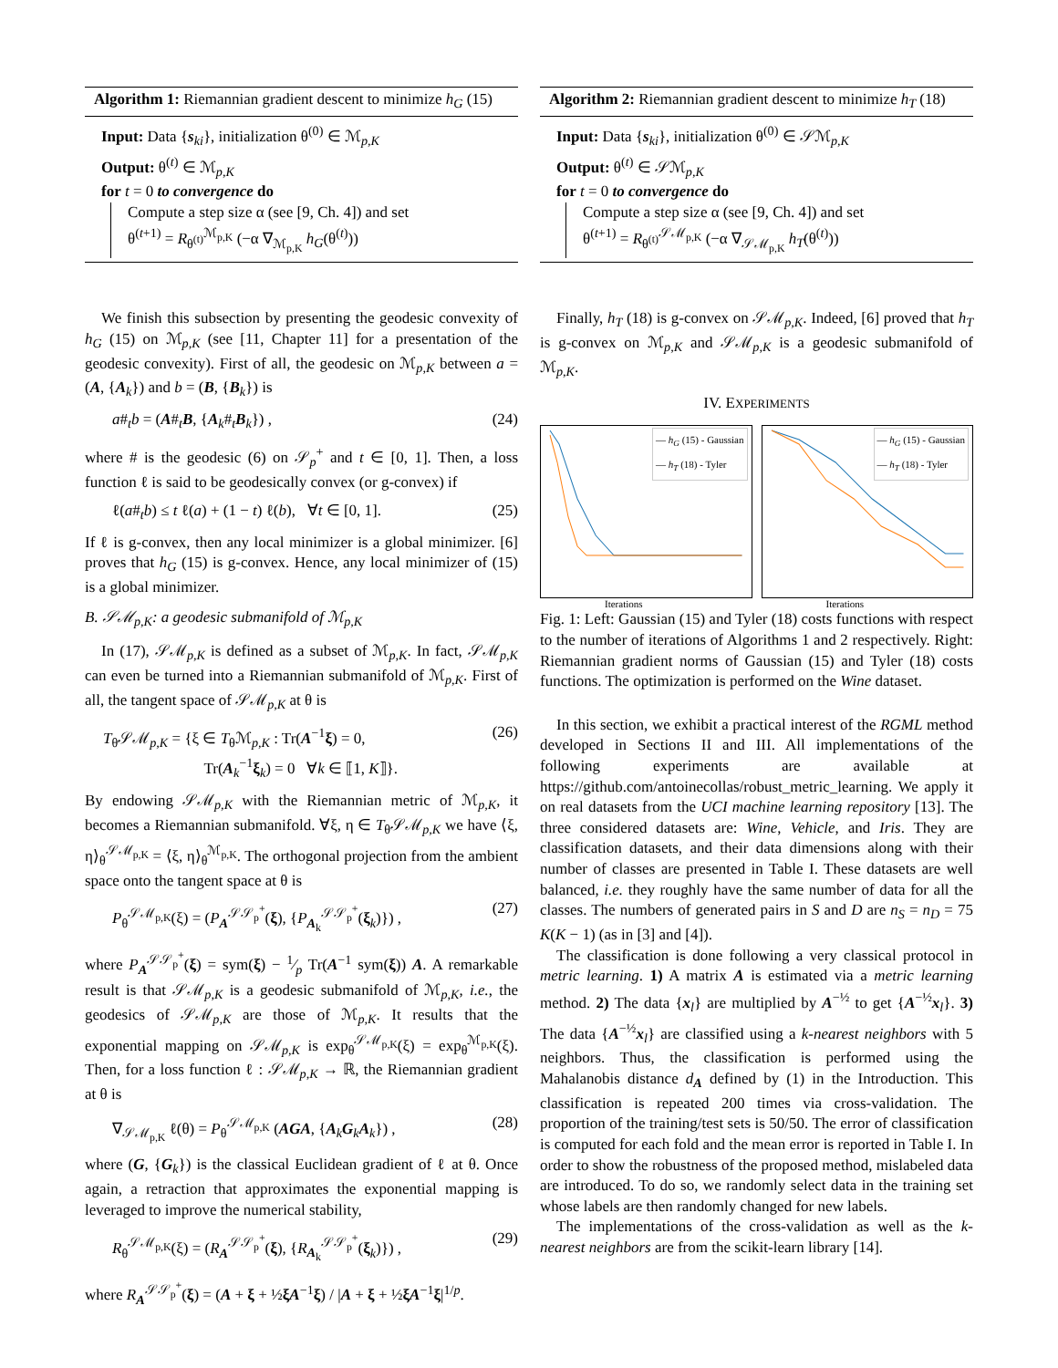Algorithm 1: Riemannian gradient descent to minimize h<sub>G</sub> (15)
Input: Data {s<sub>ki</sub>}, initialization θ<sup>(0)</sup> ∈ ℳ<sub>p,K</sub>
Output: θ<sup>(t)</sup> ∈ ℳ<sub>p,K</sub>
for t = 0 to convergence do
Compute a step size α (see [9, Ch. 4]) and set
θ<sup>(t+1)</sup> = R<sub>θ<sup>(t)</sup></sub><sup>ℳ<sub>p,K</sub></sup> (−α ∇<sub>ℳ<sub>p,K</sub></sub> h<sub>G</sub>(θ<sup>(t)</sup>))
We finish this subsection by presenting the geodesic convexity of h<sub>G</sub> (15) on ℳ<sub>p,K</sub> (see [11, Chapter 11] for a presentation of the geodesic convexity). First of all, the geodesic on ℳ<sub>p,K</sub> between a = (A, {A<sub>k</sub>}) and b = (B, {B<sub>k</sub>}) is
a#<sub>t</sub>b = (A#<sub>t</sub>B, {A<sub>k</sub>#<sub>t</sub>B<sub>k</sub>}) , (24)
where # is the geodesic (6) on 𝒮<sub>p</sub><sup>+</sup> and t ∈ [0, 1]. Then, a loss function ℓ is said to be geodesically convex (or g-convex) if
ℓ(a#<sub>t</sub>b) ≤ t ℓ(a) + (1 − t) ℓ(b), ∀t ∈ [0, 1]. (25)
If ℓ is g-convex, then any local minimizer is a global minimizer. [6] proves that h<sub>G</sub> (15) is g-convex. Hence, any local minimizer of (15) is a global minimizer.
B. 𝒮ℳ<sub>p,K</sub>: a geodesic submanifold of ℳ<sub>p,K</sub>
In (17), 𝒮ℳ<sub>p,K</sub> is defined as a subset of ℳ<sub>p,K</sub>. In fact, 𝒮ℳ<sub>p,K</sub> can even be turned into a Riemannian submanifold of ℳ<sub>p,K</sub>. First of all, the tangent space of 𝒮ℳ<sub>p,K</sub> at θ is
T<sub>θ</sub>𝒮ℳ<sub>p,K</sub> = {ξ ∈ T<sub>θ</sub>ℳ<sub>p,K</sub> : Tr(A<sup>−1</sup>ξ) = 0,
Tr(A<sub>k</sub><sup>−1</sup>ξ<sub>k</sub>) = 0 ∀k ∈ ⟦1, K⟧}. (26)
By endowing 𝒮ℳ<sub>p,K</sub> with the Riemannian metric of ℳ<sub>p,K</sub>, it becomes a Riemannian submanifold. ∀ξ, η ∈ T<sub>θ</sub>𝒮ℳ<sub>p,K</sub> we have ⟨ξ, η⟩<sub>θ</sub><sup>𝒮ℳ<sub>p,K</sub></sup> = ⟨ξ, η⟩<sub>θ</sub><sup>ℳ<sub>p,K</sub></sup>. The orthogonal projection from the ambient space onto the tangent space at θ is
P<sub>θ</sub><sup>𝒮ℳ<sub>p,K</sub></sup>(ξ) = (P<sub>A</sub><sup>𝒮𝒮<sub>p</sub><sup>+</sup></sup>(ξ), {P<sub>A<sub>k</sub></sub><sup>𝒮𝒮<sub>p</sub><sup>+</sup></sup>(ξ<sub>k</sub>)}) , (27)
where P<sub>A</sub><sup>𝒮𝒮<sub>p</sub><sup>+</sup></sup>(ξ) = sym(ξ) − 1⁄p Tr(A<sup>−1</sup> sym(ξ)) A. A remarkable result is that 𝒮ℳ<sub>p,K</sub> is a geodesic submanifold of ℳ<sub>p,K</sub>, i.e., the geodesics of 𝒮ℳ<sub>p,K</sub> are those of ℳ<sub>p,K</sub>. It results that the exponential mapping on 𝒮ℳ<sub>p,K</sub> is exp<sub>θ</sub><sup>𝒮ℳ<sub>p,K</sub></sup>(ξ) = exp<sub>θ</sub><sup>ℳ<sub>p,K</sub></sup>(ξ). Then, for a loss function ℓ : 𝒮ℳ<sub>p,K</sub> → ℝ, the Riemannian gradient at θ is
∇<sub>𝒮ℳ<sub>p,K</sub></sub> ℓ(θ) = P<sub>θ</sub><sup>𝒮ℳ<sub>p,K</sub></sup> (AGA, {A<sub>k</sub>G<sub>k</sub>A<sub>k</sub>}) , (28)
where (G, {G<sub>k</sub>}) is the classical Euclidean gradient of ℓ at θ. Once again, a retraction that approximates the exponential mapping is leveraged to improve the numerical stability,
R<sub>θ</sub><sup>𝒮ℳ<sub>p,K</sub></sup>(ξ) = (R<sub>A</sub><sup>𝒮𝒮<sub>p</sub><sup>+</sup></sup>(ξ), {R<sub>A<sub>k</sub></sub><sup>𝒮𝒮<sub>p</sub><sup>+</sup></sup>(ξ<sub>k</sub>)}) , (29)
where R<sub>A</sub><sup>𝒮𝒮<sub>p</sub><sup>+</sup></sup>(ξ) = (A + ξ + ½ξA<sup>−1</sup>ξ) / |A + ξ + ½ξA<sup>−1</sup>ξ|<sup>1/p</sup>.
Algorithm 2: Riemannian gradient descent to minimize h<sub>T</sub> (18)
Input: Data {s<sub>ki</sub>}, initialization θ<sup>(0)</sup> ∈ 𝒮ℳ<sub>p,K</sub>
Output: θ<sup>(t)</sup> ∈ 𝒮ℳ<sub>p,K</sub>
for t = 0 to convergence do
Compute a step size α (see [9, Ch. 4]) and set
θ<sup>(t+1)</sup> = R<sub>θ<sup>(t)</sup></sub><sup>𝒮ℳ<sub>p,K</sub></sup> (−α ∇<sub>𝒮ℳ<sub>p,K</sub></sub> h<sub>T</sub>(θ<sup>(t)</sup>))
Finally, h<sub>T</sub> (18) is g-convex on 𝒮ℳ<sub>p,K</sub>. Indeed, [6] proved that h<sub>T</sub> is g-convex on ℳ<sub>p,K</sub> and 𝒮ℳ<sub>p,K</sub> is a geodesic submanifold of ℳ<sub>p,K</sub>.
IV. EXPERIMENTS
— h<sub>G</sub> (15) - Gaussian
— h<sub>T</sub> (18) - Tyler
Iterations
— h<sub>G</sub> (15) - Gaussian
— h<sub>T</sub> (18) - Tyler
Iterations
Fig. 1: Left: Gaussian (15) and Tyler (18) costs functions with respect to the number of iterations of Algorithms 1 and 2 respectively. Right: Riemannian gradient norms of Gaussian (15) and Tyler (18) costs functions. The optimization is performed on the Wine dataset.
In this section, we exhibit a practical interest of the RGML method developed in Sections II and III. All implementations of the following experiments are available at https://github.com/antoinecollas/robust_metric_learning. We apply it on real datasets from the UCI machine learning repository [13]. The three considered datasets are: Wine, Vehicle, and Iris. They are classification datasets, and their data dimensions along with their number of classes are presented in Table I. These datasets are well balanced, i.e. they roughly have the same number of data for all the classes. The numbers of generated pairs in S and D are n<sub>S</sub> = n<sub>D</sub> = 75 K(K − 1) (as in [3] and [4]).
The classification is done following a very classical protocol in metric learning. 1) A matrix A is estimated via a metric learning method. 2) The data {x<sub>l</sub>} are multiplied by A<sup>−½</sup> to get {A<sup>−½</sup>x<sub>l</sub>}. 3) The data {A<sup>−½</sup>x<sub>l</sub>} are classified using a k-nearest neighbors with 5 neighbors. Thus, the classification is performed using the Mahalanobis distance d<sub>A</sub> defined by (1) in the Introduction. This classification is repeated 200 times via cross-validation. The proportion of the training/test sets is 50/50. The error of classification is computed for each fold and the mean error is reported in Table I. In order to show the robustness of the proposed method, mislabeled data are introduced. To do so, we randomly select data in the training set whose labels are then randomly changed for new labels.
The implementations of the cross-validation as well as the k-nearest neighbors are from the scikit-learn library [14].